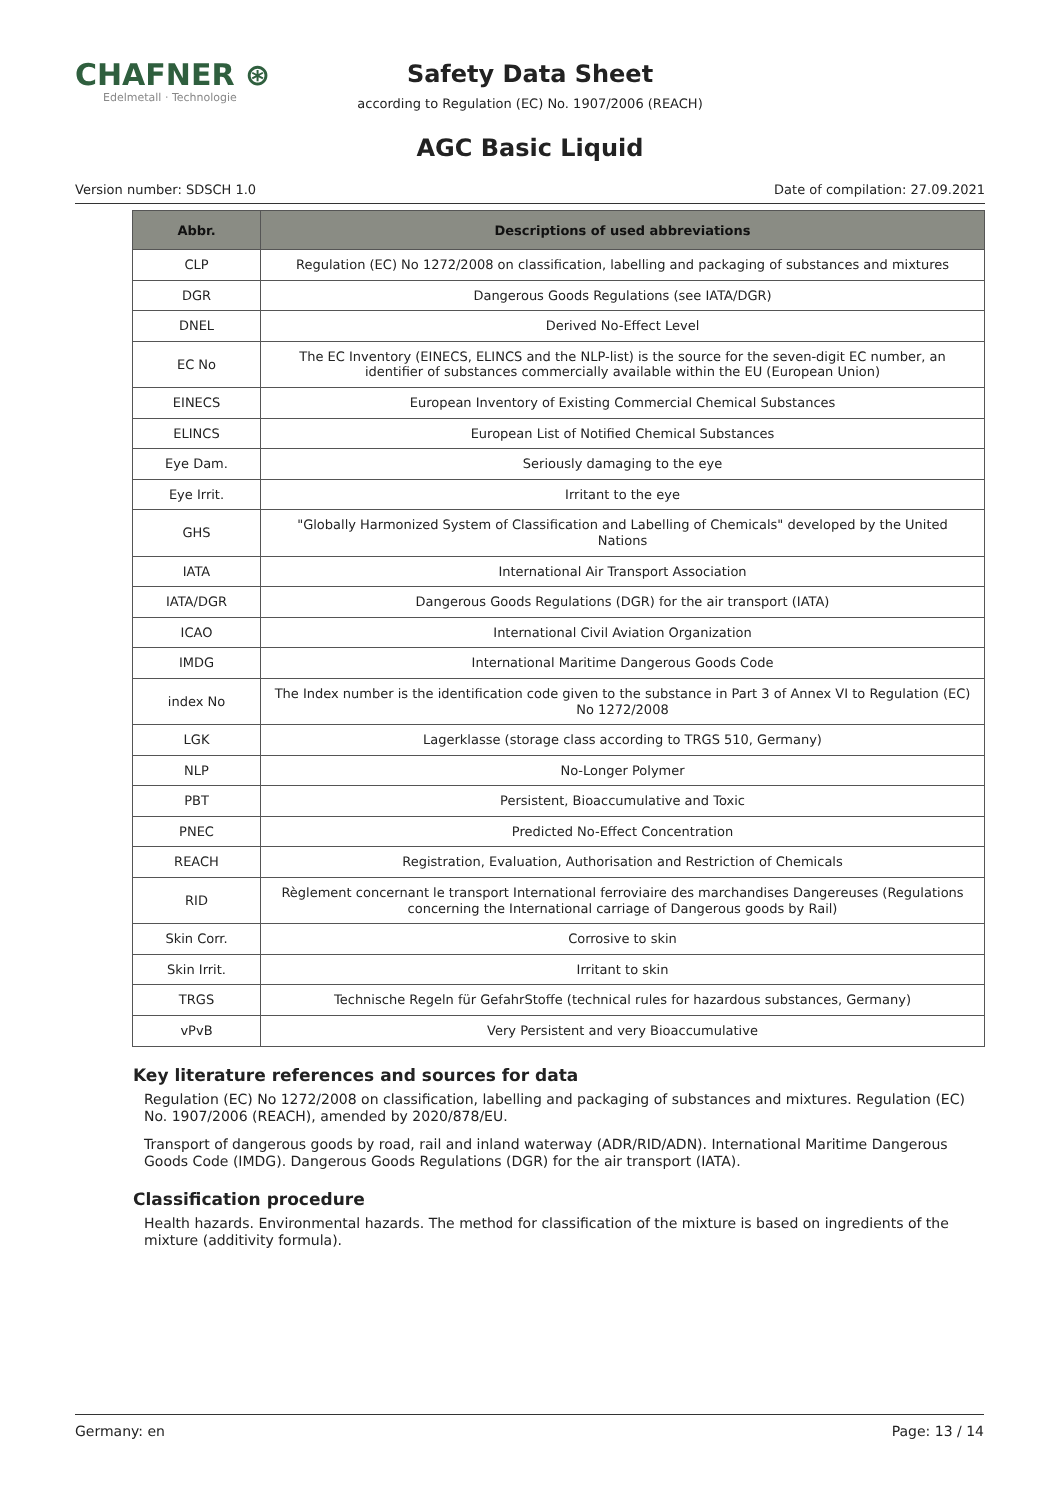CHAFNER ⊛
Edelmetall · Technologie
Safety Data Sheet
according to Regulation (EC) No. 1907/2006 (REACH)
AGC Basic Liquid
Version number: SDSCH 1.0 Date of compilation: 27.09.2021
| Abbr. | Descriptions of used abbreviations |
| --- | --- |
| CLP | Regulation (EC) No 1272/2008 on classification, labelling and packaging of substances and mixtures |
| DGR | Dangerous Goods Regulations (see IATA/DGR) |
| DNEL | Derived No-Effect Level |
| EC No | The EC Inventory (EINECS, ELINCS and the NLP-list) is the source for the seven-digit EC number, an identifier of substances commercially available within the EU (European Union) |
| EINECS | European Inventory of Existing Commercial Chemical Substances |
| ELINCS | European List of Notified Chemical Substances |
| Eye Dam. | Seriously damaging to the eye |
| Eye Irrit. | Irritant to the eye |
| GHS | "Globally Harmonized System of Classification and Labelling of Chemicals" developed by the United Nations |
| IATA | International Air Transport Association |
| IATA/DGR | Dangerous Goods Regulations (DGR) for the air transport (IATA) |
| ICAO | International Civil Aviation Organization |
| IMDG | International Maritime Dangerous Goods Code |
| index No | The Index number is the identification code given to the substance in Part 3 of Annex VI to Regulation (EC) No 1272/2008 |
| LGK | Lagerklasse (storage class according to TRGS 510, Germany) |
| NLP | No-Longer Polymer |
| PBT | Persistent, Bioaccumulative and Toxic |
| PNEC | Predicted No-Effect Concentration |
| REACH | Registration, Evaluation, Authorisation and Restriction of Chemicals |
| RID | Règlement concernant le transport International ferroviaire des marchandises Dangereuses (Regulations concerning the International carriage of Dangerous goods by Rail) |
| Skin Corr. | Corrosive to skin |
| Skin Irrit. | Irritant to skin |
| TRGS | Technische Regeln für GefahrStoffe (technical rules for hazardous substances, Germany) |
| vPvB | Very Persistent and very Bioaccumulative |
Key literature references and sources for data
Regulation (EC) No 1272/2008 on classification, labelling and packaging of substances and mixtures. Regulation (EC) No. 1907/2006 (REACH), amended by 2020/878/EU.
Transport of dangerous goods by road, rail and inland waterway (ADR/RID/ADN). International Maritime Dangerous Goods Code (IMDG). Dangerous Goods Regulations (DGR) for the air transport (IATA).
Classification procedure
Health hazards. Environmental hazards. The method for classification of the mixture is based on ingredients of the mixture (additivity formula).
Germany: en Page: 13 / 14